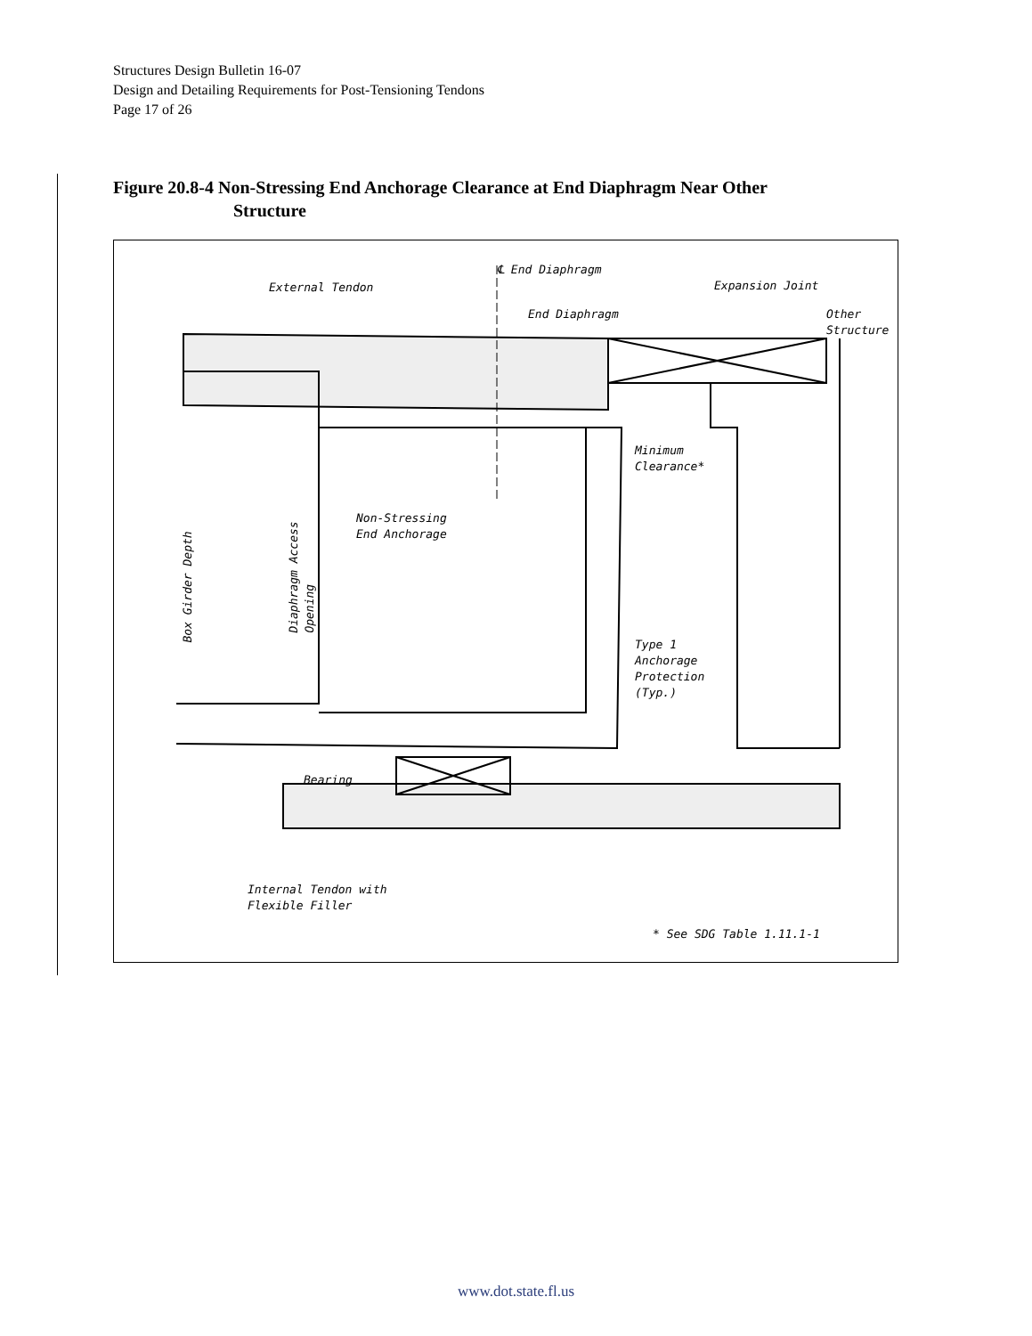Structures Design Bulletin 16-07
Design and Detailing Requirements for Post-Tensioning Tendons
Page 17 of 26
Figure 20.8-4 Non-Stressing End Anchorage Clearance at End Diaphragm Near Other
Structure
℄ End Diaphragm
External Tendon Expansion Joint
End Diaphragm
Other
Structure
Minimum
Clearance*
Non-Stressing
End Anchorage
Box Girder Depth
Diaphragm Access
Opening
Type 1
Anchorage
Protection
(Typ.)
Bearing
Internal Tendon with
Flexible Filler
* See SDG Table 1.11.1-1
www.dot.state.fl.us